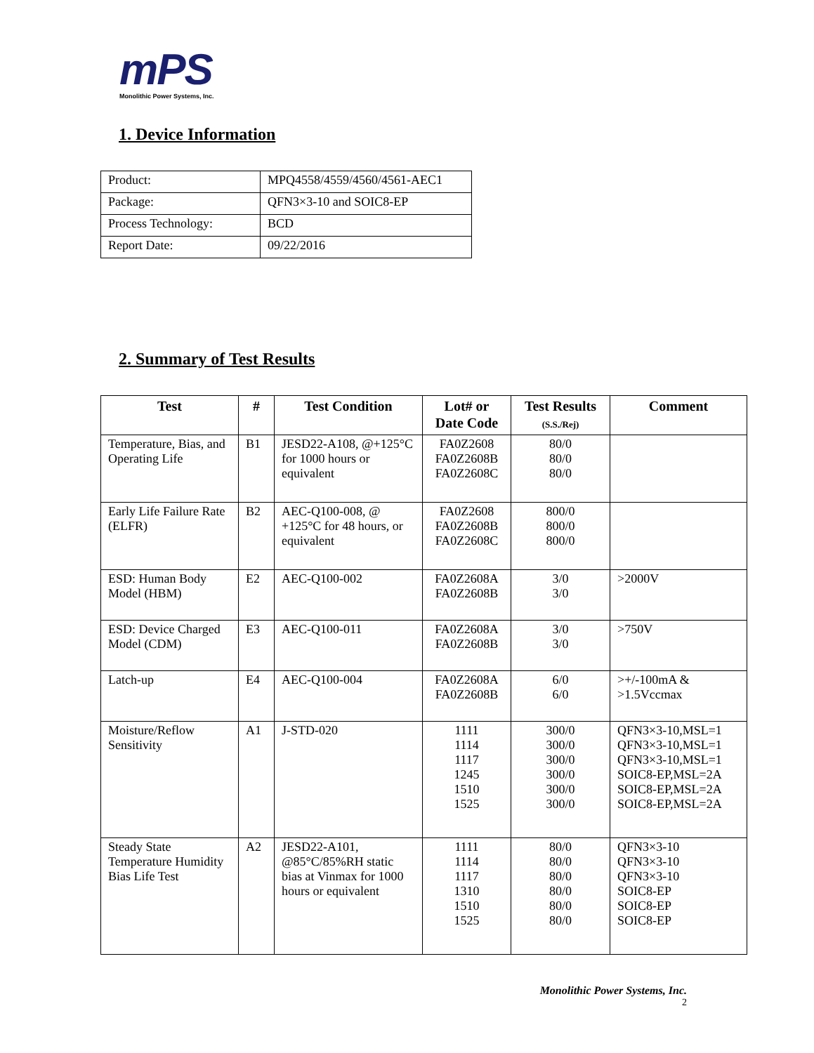mPS
Monolithic Power Systems, Inc.
1. Device Information
| Product: | MPQ4558/4559/4560/4561-AEC1 |
| Package: | QFN3×3-10 and SOIC8-EP |
| Process Technology: | BCD |
| Report Date: | 09/22/2016 |
2. Summary of Test Results
| Test | # | Test Condition | Lot# or Date Code | Test Results (S.S./Rej) | Comment |
| --- | --- | --- | --- | --- | --- |
| Temperature, Bias, and Operating Life | B1 | JESD22-A108, @+125°C for 1000 hours or equivalent | FA0Z2608 FA0Z2608B FA0Z2608C | 80/0 80/0 80/0 | |
| Early Life Failure Rate (ELFR) | B2 | AEC-Q100-008, @ +125°C for 48 hours, or equivalent | FA0Z2608 FA0Z2608B FA0Z2608C | 800/0 800/0 800/0 | |
| ESD: Human Body Model (HBM) | E2 | AEC-Q100-002 | FA0Z2608A FA0Z2608B | 3/0 3/0 | >2000V |
| ESD: Device Charged Model (CDM) | E3 | AEC-Q100-011 | FA0Z2608A FA0Z2608B | 3/0 3/0 | >750V |
| Latch-up | E4 | AEC-Q100-004 | FA0Z2608A FA0Z2608B | 6/0 6/0 | >+/-100mA & >1.5Vccmax |
| Moisture/Reflow Sensitivity | A1 | J-STD-020 | 1111 1114 1117 1245 1510 1525 | 300/0 300/0 300/0 300/0 300/0 300/0 | QFN3×3-10,MSL=1 QFN3×3-10,MSL=1 QFN3×3-10,MSL=1 SOIC8-EP,MSL=2A SOIC8-EP,MSL=2A SOIC8-EP,MSL=2A |
| Steady State Temperature Humidity Bias Life Test | A2 | JESD22-A101, @85°C/85%RH static bias at Vinmax for 1000 hours or equivalent | 1111 1114 1117 1310 1510 1525 | 80/0 80/0 80/0 80/0 80/0 80/0 | QFN3×3-10 QFN3×3-10 QFN3×3-10 SOIC8-EP SOIC8-EP SOIC8-EP |
Monolithic Power Systems, Inc.
2